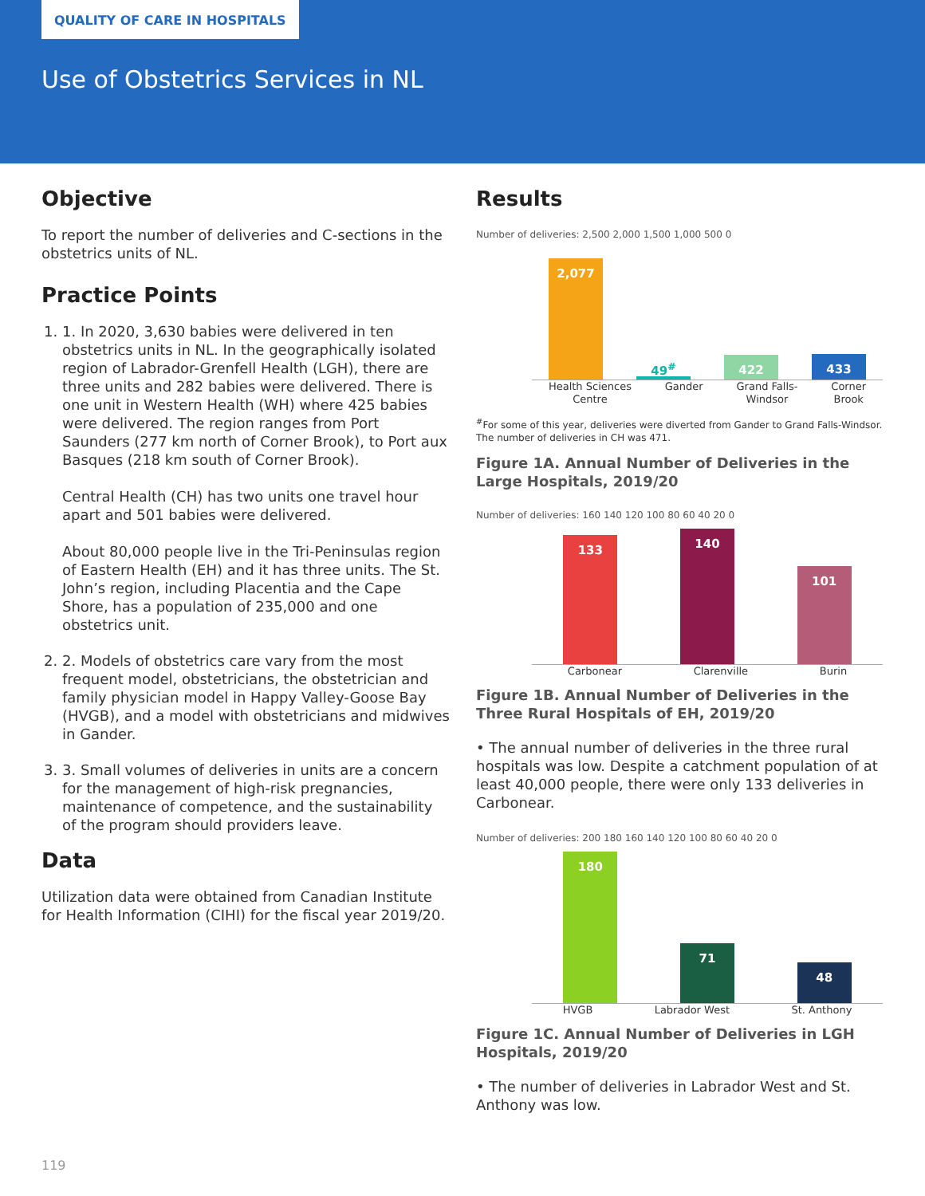QUALITY OF CARE IN HOSPITALS
Use of Obstetrics Services in NL
Objective
To report the number of deliveries and C-sections in the obstetrics units of NL.
Practice Points
1. 1. In 2020, 3,630 babies were delivered in ten obstetrics units in NL. In the geographically isolated region of Labrador-Grenfell Health (LGH), there are three units and 282 babies were delivered. There is one unit in Western Health (WH) where 425 babies were delivered. The region ranges from Port Saunders (277 km north of Corner Brook), to Port aux Basques (218 km south of Corner Brook).
Central Health (CH) has two units one travel hour apart and 501 babies were delivered.
About 80,000 people live in the Tri-Peninsulas region of Eastern Health (EH) and it has three units. The St. John’s region, including Placentia and the Cape Shore, has a population of 235,000 and one obstetrics unit.
2. 2. Models of obstetrics care vary from the most frequent model, obstetricians, the obstetrician and family physician model in Happy Valley-Goose Bay (HVGB), and a model with obstetricians and midwives in Gander.
3. 3. Small volumes of deliveries in units are a concern for the management of high-risk pregnancies, maintenance of competence, and the sustainability of the program should providers leave.
Data
Utilization data were obtained from Canadian Institute for Health Information (CIHI) for the fiscal year 2019/20.
Results
Number of deliveries: 2,500 2,000 1,500 1,000 500 0
2,077
49<sup>#</sup>
422
433
Health Sciences
Centre Gander Grand Falls-
Windsor Corner
Brook
<sup>#</sup> For some of this year, deliveries were diverted from Gander to Grand Falls-Windsor. The number of deliveries in CH was 471.
Figure 1A. Annual Number of Deliveries in the Large Hospitals, 2019/20
Number of deliveries: 160 140 120 100 80 60 40 20 0
133
140
101
Carbonear Clarenville Burin
Figure 1B. Annual Number of Deliveries in the Three Rural Hospitals of EH, 2019/20
• The annual number of deliveries in the three rural hospitals was low. Despite a catchment population of at least 40,000 people, there were only 133 deliveries in Carbonear.
Number of deliveries: 200 180 160 140 120 100 80 60 40 20 0
180
71
48
HVGB Labrador West St. Anthony
Figure 1C. Annual Number of Deliveries in LGH Hospitals, 2019/20
• The number of deliveries in Labrador West and St. Anthony was low.
119